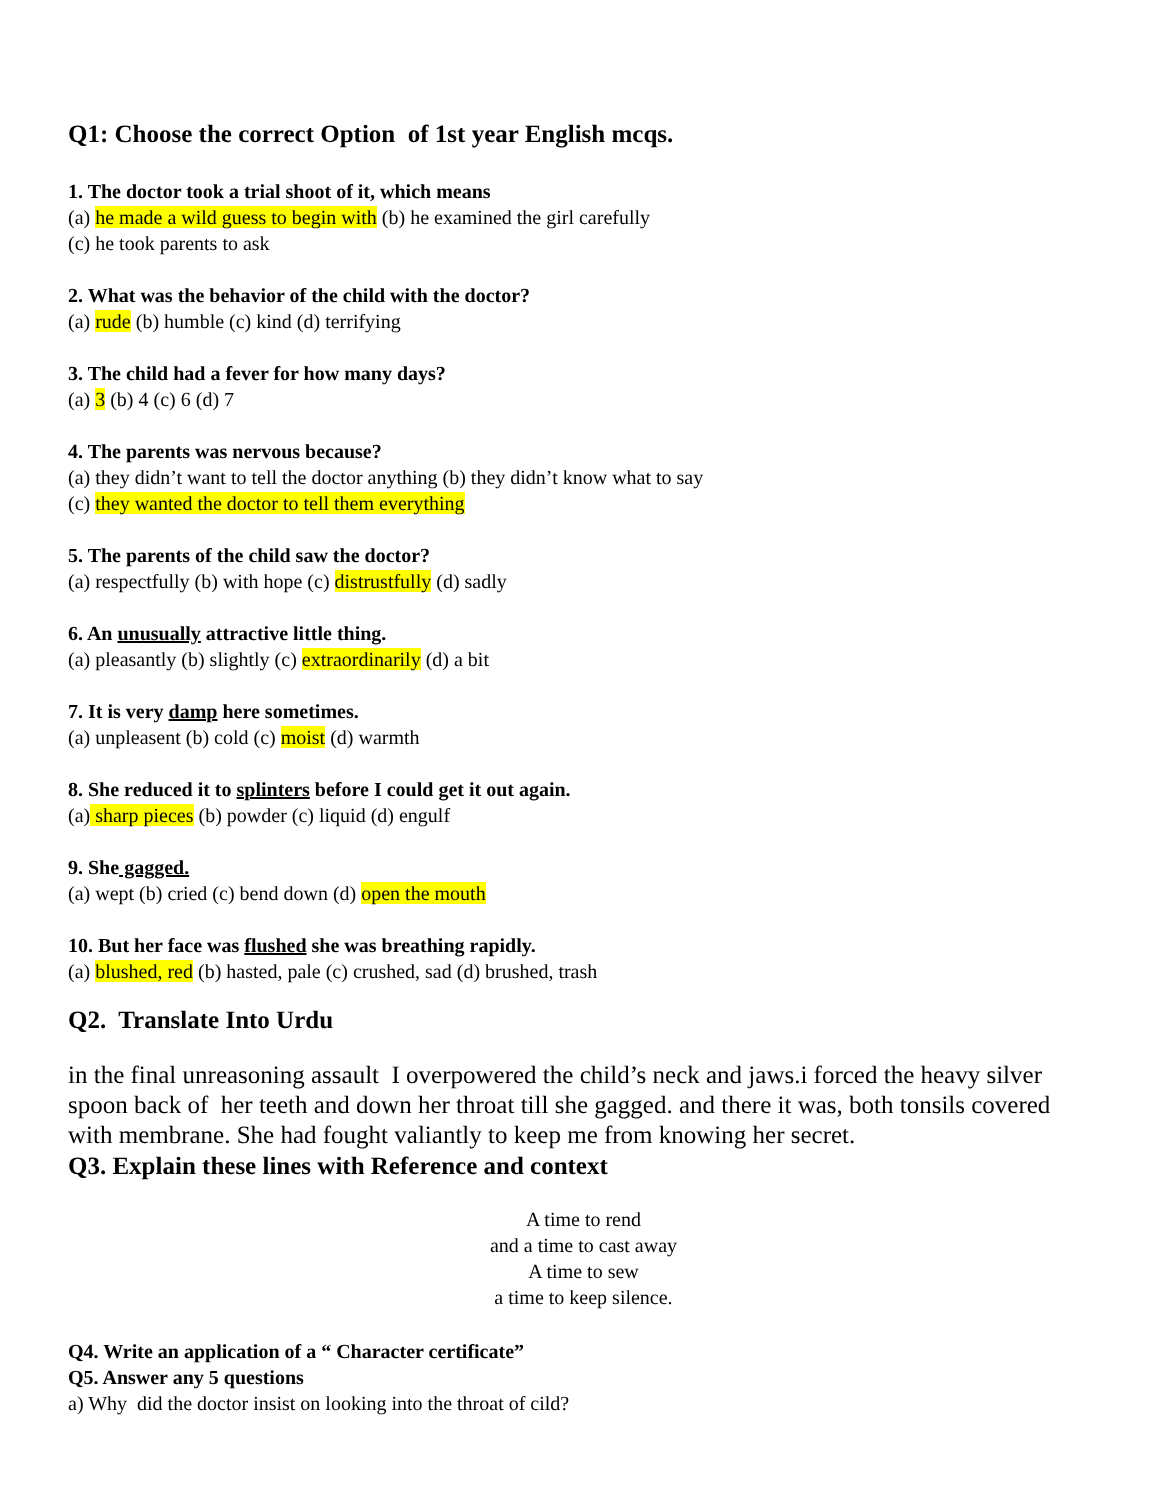Q1: Choose the correct Option of 1st year English mcqs.
1. The doctor took a trial shoot of it, which means
(a) he made a wild guess to begin with (b) he examined the girl carefully
(c) he took parents to ask
2. What was the behavior of the child with the doctor?
(a) rude (b) humble (c) kind (d) terrifying
3. The child had a fever for how many days?
(a) 3 (b) 4 (c) 6 (d) 7
4. The parents was nervous because?
(a) they didn’t want to tell the doctor anything (b) they didn’t know what to say
(c) they wanted the doctor to tell them everything
5. The parents of the child saw the doctor?
(a) respectfully (b) with hope (c) distrustfully (d) sadly
6. An unusually attractive little thing.
(a) pleasantly (b) slightly (c) extraordinarily (d) a bit
7. It is very damp here sometimes.
(a) unpleasent (b) cold (c) moist (d) warmth
8. She reduced it to splinters before I could get it out again.
(a) sharp pieces (b) powder (c) liquid (d) engulf
9. She gagged.
(a) wept (b) cried (c) bend down (d) open the mouth
10. But her face was flushed she was breathing rapidly.
(a) blushed, red (b) hasted, pale (c) crushed, sad (d) brushed, trash
Q2. Translate Into Urdu
in the final unreasoning assault I overpowered the child’s neck and jaws.i forced the heavy silver spoon back of her teeth and down her throat till she gagged. and there it was, both tonsils covered with membrane. She had fought valiantly to keep me from knowing her secret.
Q3. Explain these lines with Reference and context
A time to rend
and a time to cast away
A time to sew
a time to keep silence.
Q4. Write an application of a “ Character certificate”
Q5. Answer any 5 questions
a) Why did the doctor insist on looking into the throat of cild?